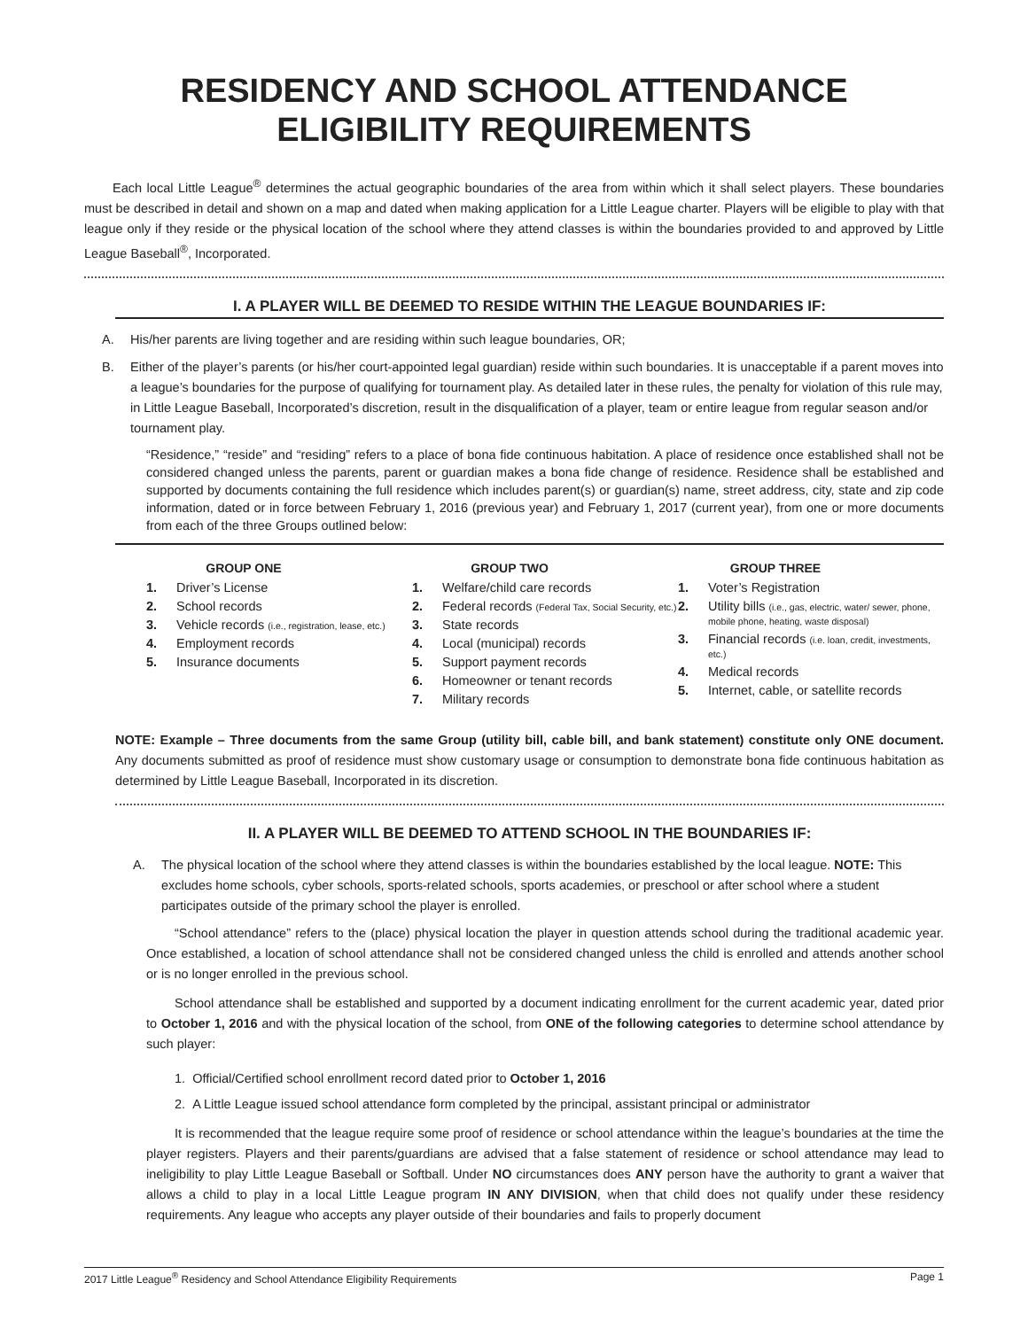RESIDENCY AND SCHOOL ATTENDANCE
ELIGIBILITY REQUIREMENTS
Each local Little League<sup>®</sup> determines the actual geographic boundaries of the area from within which it shall select players. These boundaries must be described in detail and shown on a map and dated when making application for a Little League charter. Players will be eligible to play with that league only if they reside or the physical location of the school where they attend classes is within the boundaries provided to and approved by Little League Baseball<sup>®</sup>, Incorporated.
I. A PLAYER WILL BE DEEMED TO RESIDE WITHIN THE LEAGUE BOUNDARIES IF:
A. His/her parents are living together and are residing within such league boundaries, OR;
B. Either of the player’s parents (or his/her court-appointed legal guardian) reside within such boundaries. It is unacceptable if a parent moves into a league’s boundaries for the purpose of qualifying for tournament play. As detailed later in these rules, the penalty for violation of this rule may, in Little League Baseball, Incorporated’s discretion, result in the disqualification of a player, team or entire league from regular season and/or tournament play.
“Residence,” “reside” and “residing” refers to a place of bona fide continuous habitation. A place of residence once established shall not be considered changed unless the parents, parent or guardian makes a bona fide change of residence. Residence shall be established and supported by documents containing the full residence which includes parent(s) or guardian(s) name, street address, city, state and zip code information, dated or in force between February 1, 2016 (previous year) and February 1, 2017 (current year), from one or more documents from each of the three Groups outlined below:
GROUP ONE
1. Driver’s License
2. School records
3. Vehicle records (i.e., registration, lease, etc.)
4. Employment records
5. Insurance documents
GROUP TWO
1. Welfare/child care records
2. Federal records (Federal Tax, Social Security, etc.)
3. State records
4. Local (municipal) records
5. Support payment records
6. Homeowner or tenant records
7. Military records
GROUP THREE
1. Voter’s Registration
2. Utility bills (i.e., gas, electric, water/ sewer, phone, mobile phone, heating, waste disposal)
3. Financial records (i.e. loan, credit, investments, etc.)
4. Medical records
5. Internet, cable, or satellite records
NOTE: Example – Three documents from the same Group (utility bill, cable bill, and bank statement) constitute only ONE document. Any documents submitted as proof of residence must show customary usage or consumption to demonstrate bona fide continuous habitation as determined by Little League Baseball, Incorporated in its discretion.
II. A PLAYER WILL BE DEEMED TO ATTEND SCHOOL IN THE BOUNDARIES IF:
A. The physical location of the school where they attend classes is within the boundaries established by the local league. NOTE: This excludes home schools, cyber schools, sports-related schools, sports academies, or preschool or after school where a student participates outside of the primary school the player is enrolled.
“School attendance” refers to the (place) physical location the player in question attends school during the traditional academic year. Once established, a location of school attendance shall not be considered changed unless the child is enrolled and attends another school or is no longer enrolled in the previous school.
School attendance shall be established and supported by a document indicating enrollment for the current academic year, dated prior to October 1, 2016 and with the physical location of the school, from ONE of the following categories to determine school attendance by such player:
1. Official/Certified school enrollment record dated prior to October 1, 2016
2. A Little League issued school attendance form completed by the principal, assistant principal or administrator
It is recommended that the league require some proof of residence or school attendance within the league’s boundaries at the time the player registers. Players and their parents/guardians are advised that a false statement of residence or school attendance may lead to ineligibility to play Little League Baseball or Softball. Under NO circumstances does ANY person have the authority to grant a waiver that allows a child to play in a local Little League program IN ANY DIVISION, when that child does not qualify under these residency requirements. Any league who accepts any player outside of their boundaries and fails to properly document
2017 Little League<sup>®</sup> Residency and School Attendance Eligibility Requirements Page 1